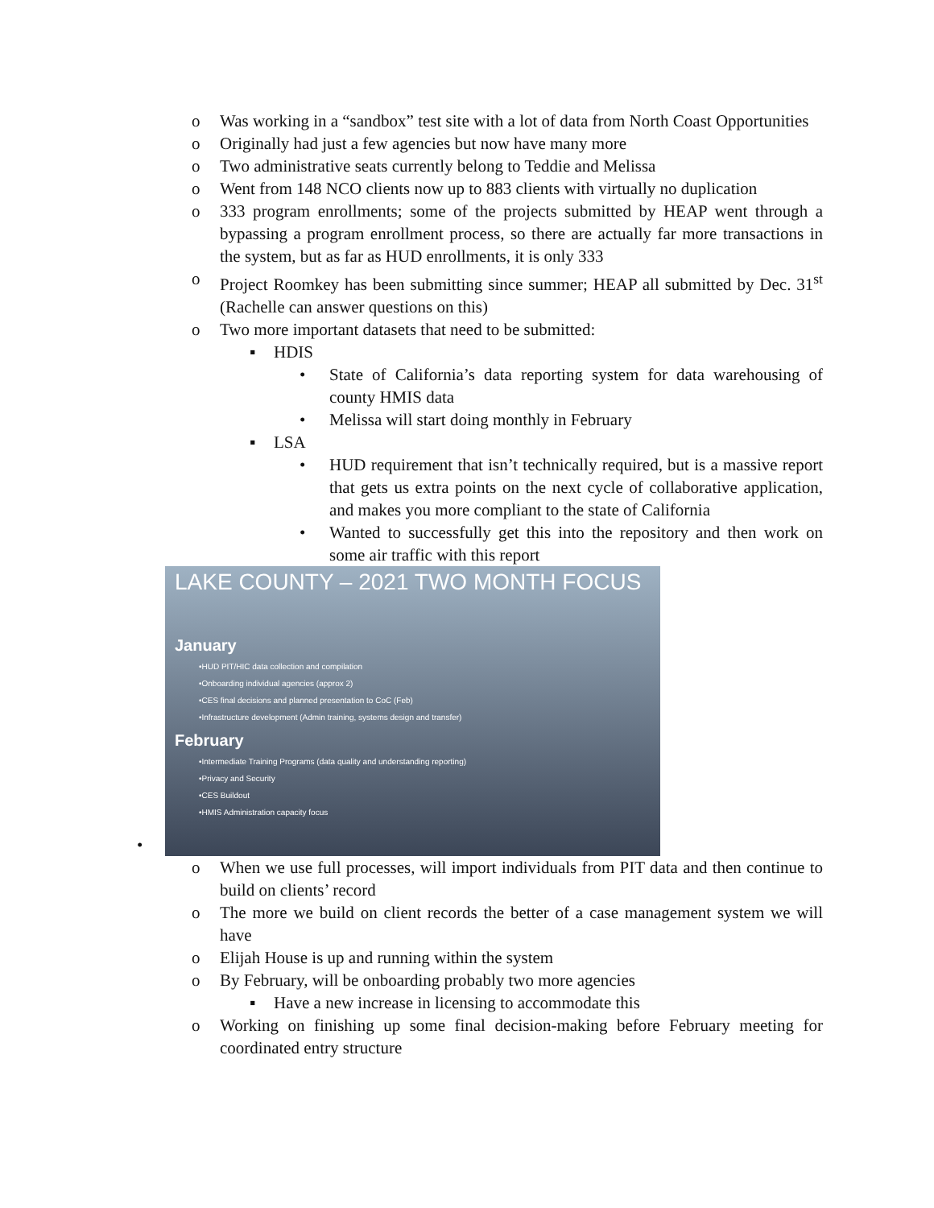o Was working in a “sandbox” test site with a lot of data from North Coast Opportunities
o Originally had just a few agencies but now have many more
o Two administrative seats currently belong to Teddie and Melissa
o Went from 148 NCO clients now up to 883 clients with virtually no duplication
o 333 program enrollments; some of the projects submitted by HEAP went through a bypassing a program enrollment process, so there are actually far more transactions in the system, but as far as HUD enrollments, it is only 333
o Project Roomkey has been submitting since summer; HEAP all submitted by Dec. 31<sup>st</sup> (Rachelle can answer questions on this)
o Two more important datasets that need to be submitted:
▪ HDIS
• State of California’s data reporting system for data warehousing of county HMIS data
• Melissa will start doing monthly in February
▪ LSA
• HUD requirement that isn’t technically required, but is a massive report that gets us extra points on the next cycle of collaborative application, and makes you more compliant to the state of California
• Wanted to successfully get this into the repository and then work on some air traffic with this report
•
LAKE COUNTY – 2021 TWO MONTH FOCUS
January
•HUD PIT/HIC data collection and compilation
•Onboarding individual agencies (approx 2)
•CES final decisions and planned presentation to CoC (Feb)
•Infrastructure development (Admin training, systems design and transfer)
February
•Intermediate Training Programs (data quality and understanding reporting)
•Privacy and Security
•CES Buildout
•HMIS Administration capacity focus
o When we use full processes, will import individuals from PIT data and then continue to build on clients’ record
o The more we build on client records the better of a case management system we will have
o Elijah House is up and running within the system
o By February, will be onboarding probably two more agencies
▪ Have a new increase in licensing to accommodate this
o Working on finishing up some final decision-making before February meeting for coordinated entry structure